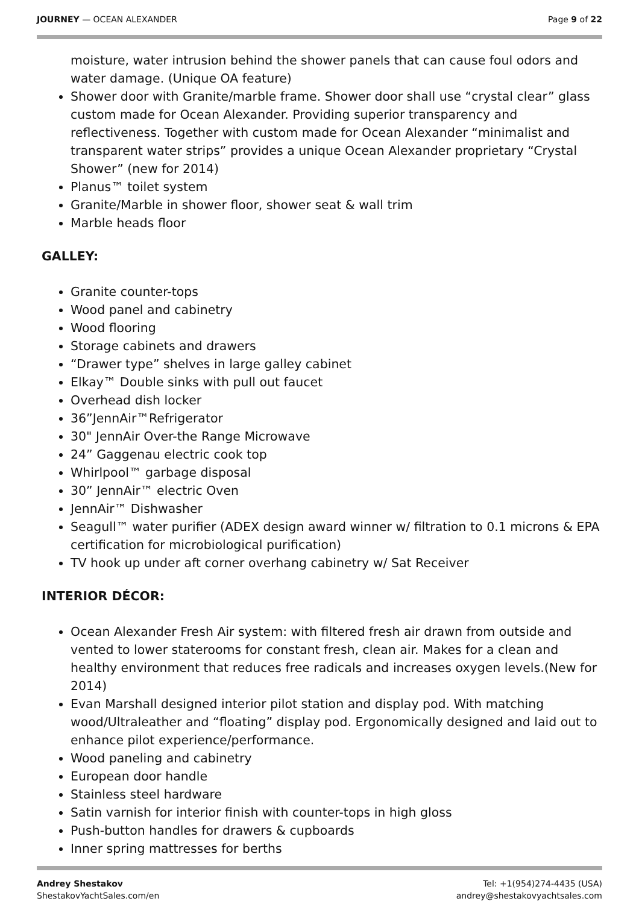JOURNEY — OCEAN ALEXANDER Page 9 of 22
moisture, water intrusion behind the shower panels that can cause foul odors and water damage. (Unique OA feature)
Shower door with Granite/marble frame. Shower door shall use “crystal clear” glass custom made for Ocean Alexander. Providing superior transparency and reflectiveness. Together with custom made for Ocean Alexander “minimalist and transparent water strips” provides a unique Ocean Alexander proprietary “Crystal Shower” (new for 2014)
Planus™ toilet system
Granite/Marble in shower floor, shower seat & wall trim
Marble heads floor
GALLEY:
Granite counter-tops
Wood panel and cabinetry
Wood flooring
Storage cabinets and drawers
“Drawer type” shelves in large galley cabinet
Elkay™ Double sinks with pull out faucet
Overhead dish locker
36”JennAir™Refrigerator
30" JennAir Over-the Range Microwave
24” Gaggenau electric cook top
Whirlpool™ garbage disposal
30” JennAir™ electric Oven
JennAir™ Dishwasher
Seagull™ water purifier (ADEX design award winner w/ filtration to 0.1 microns & EPA certification for microbiological purification)
TV hook up under aft corner overhang cabinetry w/ Sat Receiver
INTERIOR DÉCOR:
Ocean Alexander Fresh Air system: with filtered fresh air drawn from outside and vented to lower staterooms for constant fresh, clean air. Makes for a clean and healthy environment that reduces free radicals and increases oxygen levels.(New for 2014)
Evan Marshall designed interior pilot station and display pod. With matching wood/Ultraleather and “floating” display pod. Ergonomically designed and laid out to enhance pilot experience/performance.
Wood paneling and cabinetry
European door handle
Stainless steel hardware
Satin varnish for interior finish with counter-tops in high gloss
Push-button handles for drawers & cupboards
Inner spring mattresses for berths
Andrey Shestakov
ShestakovYachtSales.com/en
Tel: +1(954)274-4435 (USA)
andrey@shestakovyachtsales.com